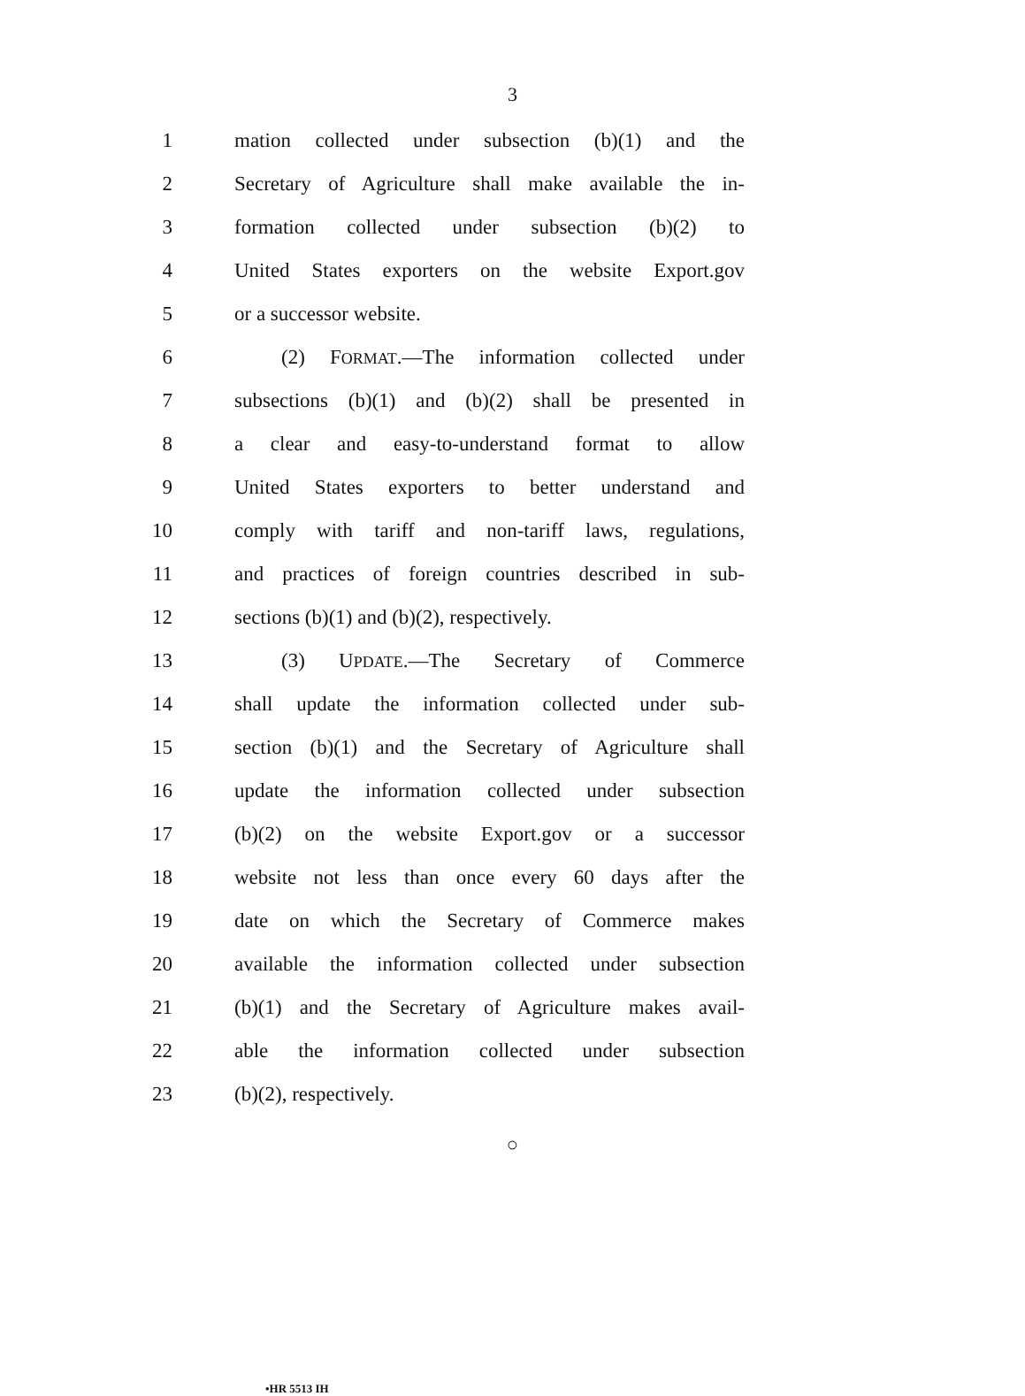3
1 mation collected under subsection (b)(1) and the
2 Secretary of Agriculture shall make available the in-
3 formation collected under subsection (b)(2) to
4 United States exporters on the website Export.gov
5 or a successor website.
6 (2) FORMAT.—The information collected under
7 subsections (b)(1) and (b)(2) shall be presented in
8 a clear and easy-to-understand format to allow
9 United States exporters to better understand and
10 comply with tariff and non-tariff laws, regulations,
11 and practices of foreign countries described in sub-
12 sections (b)(1) and (b)(2), respectively.
13 (3) UPDATE.—The Secretary of Commerce
14 shall update the information collected under sub-
15 section (b)(1) and the Secretary of Agriculture shall
16 update the information collected under subsection
17 (b)(2) on the website Export.gov or a successor
18 website not less than once every 60 days after the
19 date on which the Secretary of Commerce makes
20 available the information collected under subsection
21 (b)(1) and the Secretary of Agriculture makes avail-
22 able the information collected under subsection
23 (b)(2), respectively.
○
•HR 5513 IH